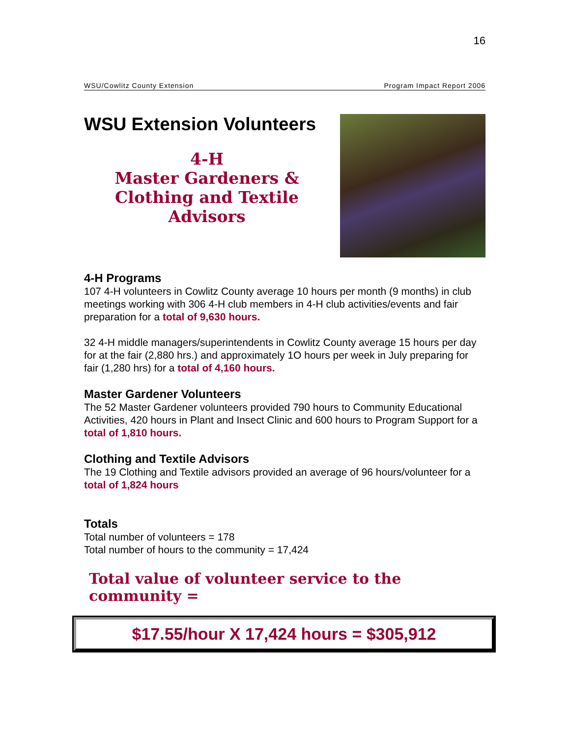16
WSU/Cowlitz County Extension Program Impact Report 2006
WSU Extension Volunteers
4-H
Master Gardeners &
Clothing and Textile
Advisors
4-H Programs
107 4-H volunteers in Cowlitz County average 10 hours per month (9 months) in club meetings working with 306 4-H club members in 4-H club activities/events and fair preparation for a total of 9,630 hours.
32 4-H middle managers/superintendents in Cowlitz County average 15 hours per day for at the fair (2,880 hrs.) and approximately 1O hours per week in July preparing for fair (1,280 hrs) for a total of 4,160 hours.
Master Gardener Volunteers
The 52 Master Gardener volunteers provided 790 hours to Community Educational Activities, 420 hours in Plant and Insect Clinic and 600 hours to Program Support for a total of 1,810 hours.
Clothing and Textile Advisors
The 19 Clothing and Textile advisors provided an average of 96 hours/volunteer for a total of 1,824 hours
Totals
Total number of volunteers = 178
Total number of hours to the community = 17,424
Total value of volunteer service to the community =
$17.55/hour X 17,424 hours = $305,912